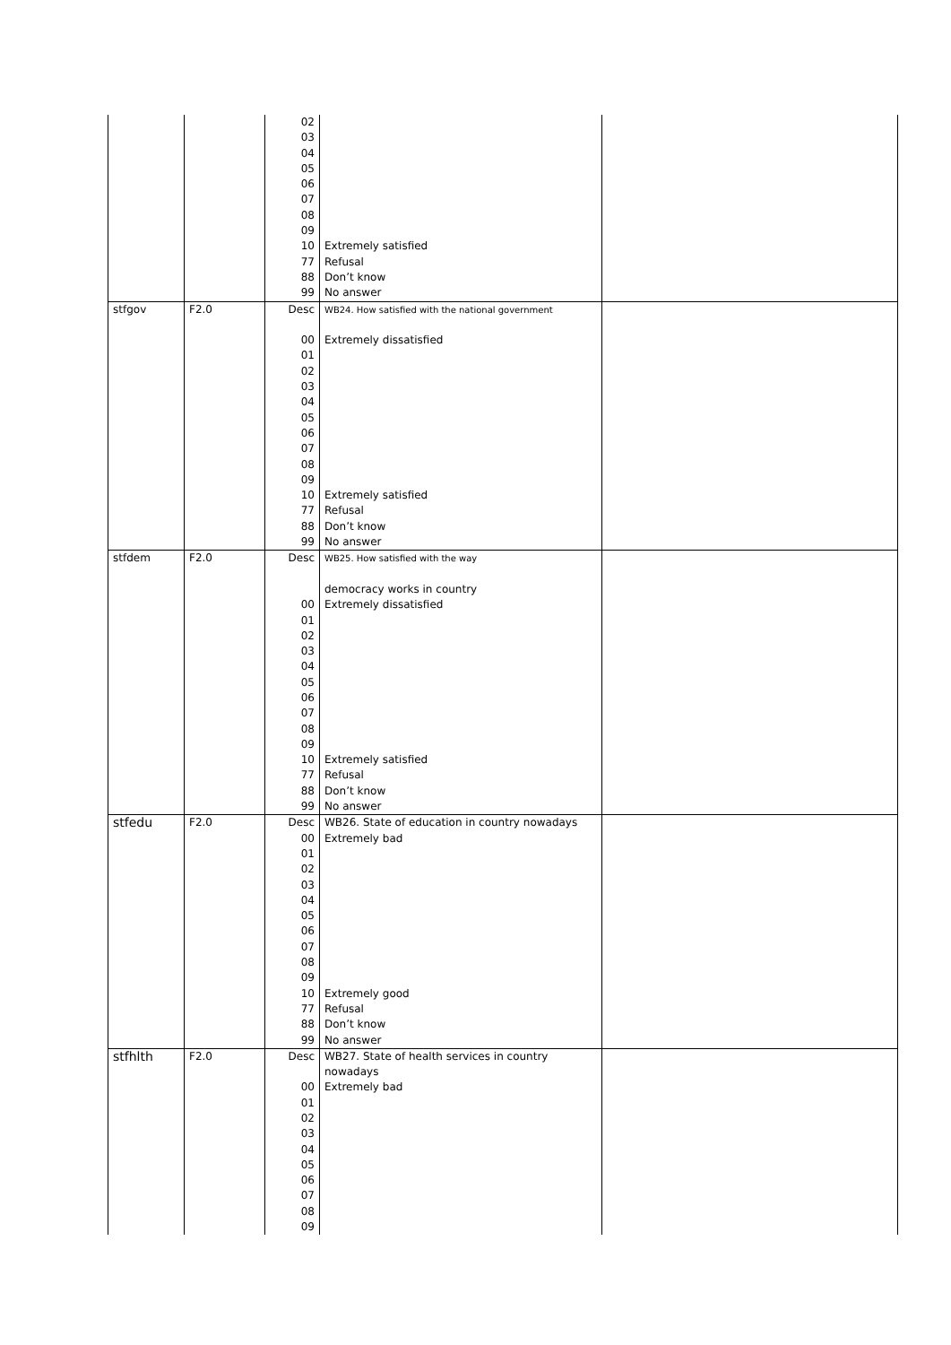| | | 02 03 04 05 06 07 08 09 10 77 88 99 | Extremely satisfied Refusal Don’t know No answer | |
| stfgov | F2.0 | Desc 00 01 02 03 04 05 06 07 08 09 10 77 88 99 | WB24. How satisfied with the national government Extremely dissatisfied Extremely satisfied Refusal Don’t know No answer | |
| stfdem | F2.0 | Desc 00 01 02 03 04 05 06 07 08 09 10 77 88 99 | WB25. How satisfied with the way democracy works in country Extremely dissatisfied Extremely satisfied Refusal Don’t know No answer | |
| stfedu | F2.0 | Desc 00 01 02 03 04 05 06 07 08 09 10 77 88 99 | WB26. State of education in country nowadays Extremely bad Extremely good Refusal Don’t know No answer | |
| stfhlth | F2.0 | Desc 00 01 02 03 04 05 06 07 08 09 | WB27. State of health services in country nowadays Extremely bad | |